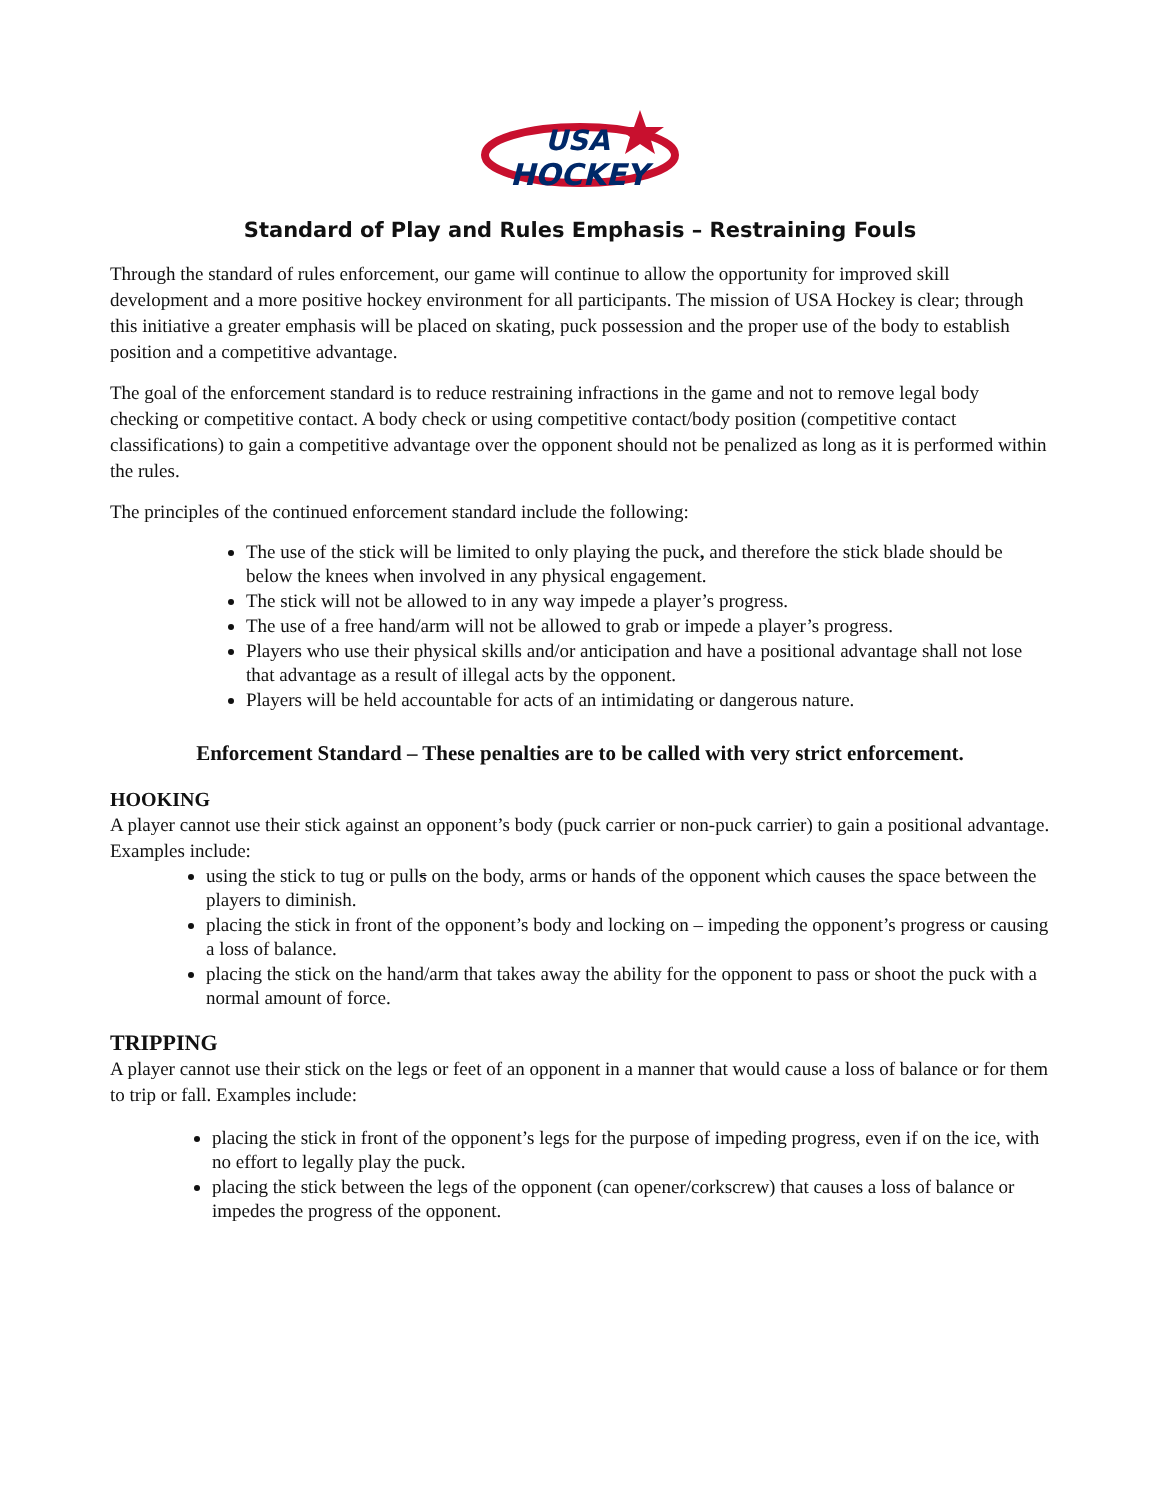USA
HOCKEY
Standard of Play and Rules Emphasis – Restraining Fouls
Through the standard of rules enforcement, our game will continue to allow the opportunity for improved skill development and a more positive hockey environment for all participants. The mission of USA Hockey is clear; through this initiative a greater emphasis will be placed on skating, puck possession and the proper use of the body to establish position and a competitive advantage.
The goal of the enforcement standard is to reduce restraining infractions in the game and not to remove legal body checking or competitive contact. A body check or using competitive contact/body position (competitive contact classifications) to gain a competitive advantage over the opponent should not be penalized as long as it is performed within the rules.
The principles of the continued enforcement standard include the following:
The use of the stick will be limited to only playing the puck, and therefore the stick blade should be below the knees when involved in any physical engagement.
The stick will not be allowed to in any way impede a player’s progress.
The use of a free hand/arm will not be allowed to grab or impede a player’s progress.
Players who use their physical skills and/or anticipation and have a positional advantage shall not lose that advantage as a result of illegal acts by the opponent.
Players will be held accountable for acts of an intimidating or dangerous nature.
Enforcement Standard – These penalties are to be called with very strict enforcement.
HOOKING
A player cannot use their stick against an opponent’s body (puck carrier or non-puck carrier) to gain a positional advantage. Examples include:
using the stick to tug or pulls on the body, arms or hands of the opponent which causes the space between the players to diminish.
placing the stick in front of the opponent’s body and locking on – impeding the opponent’s progress or causing a loss of balance.
placing the stick on the hand/arm that takes away the ability for the opponent to pass or shoot the puck with a normal amount of force.
TRIPPING
A player cannot use their stick on the legs or feet of an opponent in a manner that would cause a loss of balance or for them to trip or fall. Examples include:
placing the stick in front of the opponent’s legs for the purpose of impeding progress, even if on the ice, with no effort to legally play the puck.
placing the stick between the legs of the opponent (can opener/corkscrew) that causes a loss of balance or impedes the progress of the opponent.